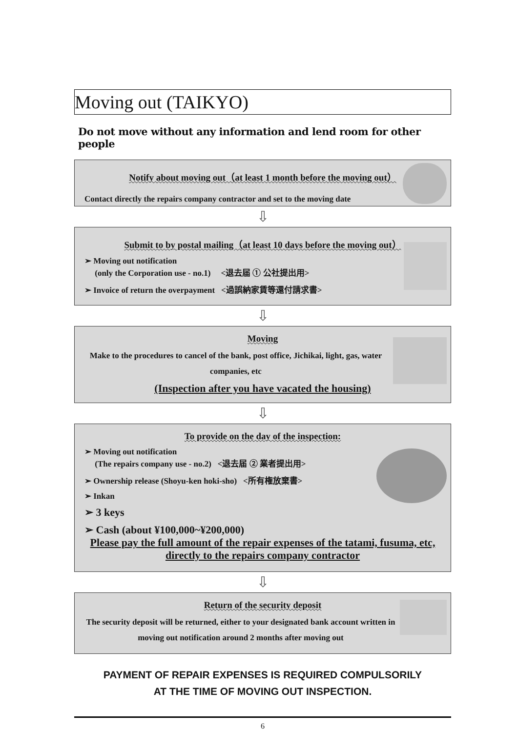Moving out (TAIKYO)
Do not move without any information and lend room for other people
Notify about moving out（at least 1 month before the moving out）
Contact directly the repairs company contractor and set to the moving date
⇩
Submit to by postal mailing（at least 10 days before the moving out）
➢ Moving out notification
(only the Corporation use - no.1) <退去届 ① 公社提出用>
➢ Invoice of return the overpayment <過誤納家賃等還付請求書>
⇩
Moving
Make to the procedures to cancel of the bank, post office, Jichikai, light, gas, water companies, etc
(Inspection after you have vacated the housing)
⇩
To provide on the day of the inspection:
➢ Moving out notification
(The repairs company use - no.2) <退去届 ② 業者提出用>
➢ Ownership release (Shoyu-ken hoki-sho) <所有権放棄書>
➢ Inkan
➢ 3 keys
➢ Cash (about ¥100,000~¥200,000)
Please pay the full amount of the repair expenses of the tatami, fusuma, etc, directly to the repairs company contractor
⇩
Return of the security deposit
The security deposit will be returned, either to your designated bank account written in moving out notification around 2 months after moving out
PAYMENT OF REPAIR EXPENSES IS REQUIRED COMPULSORILY
AT THE TIME OF MOVING OUT INSPECTION.
6